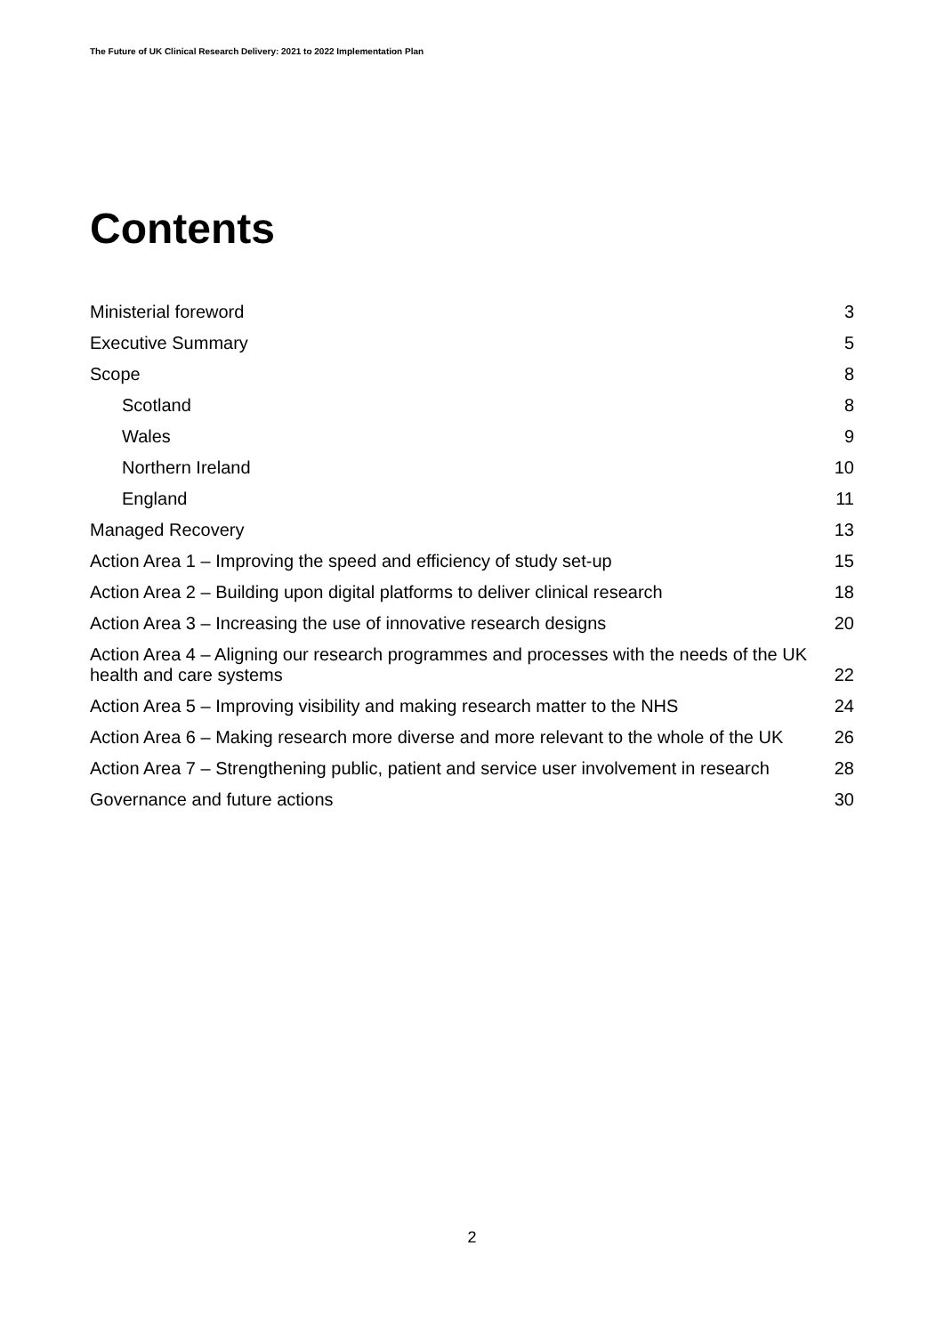The Future of UK Clinical Research Delivery: 2021 to 2022 Implementation Plan
Contents
Ministerial foreword 3
Executive Summary 5
Scope 8
Scotland 8
Wales 9
Northern Ireland 10
England 11
Managed Recovery 13
Action Area 1 – Improving the speed and efficiency of study set-up 15
Action Area 2 – Building upon digital platforms to deliver clinical research 18
Action Area 3 – Increasing the use of innovative research designs 20
Action Area 4 – Aligning our research programmes and processes with the needs of the UK health and care systems 22
Action Area 5 – Improving visibility and making research matter to the NHS 24
Action Area 6 – Making research more diverse and more relevant to the whole of the UK 26
Action Area 7 – Strengthening public, patient and service user involvement in research 28
Governance and future actions 30
2